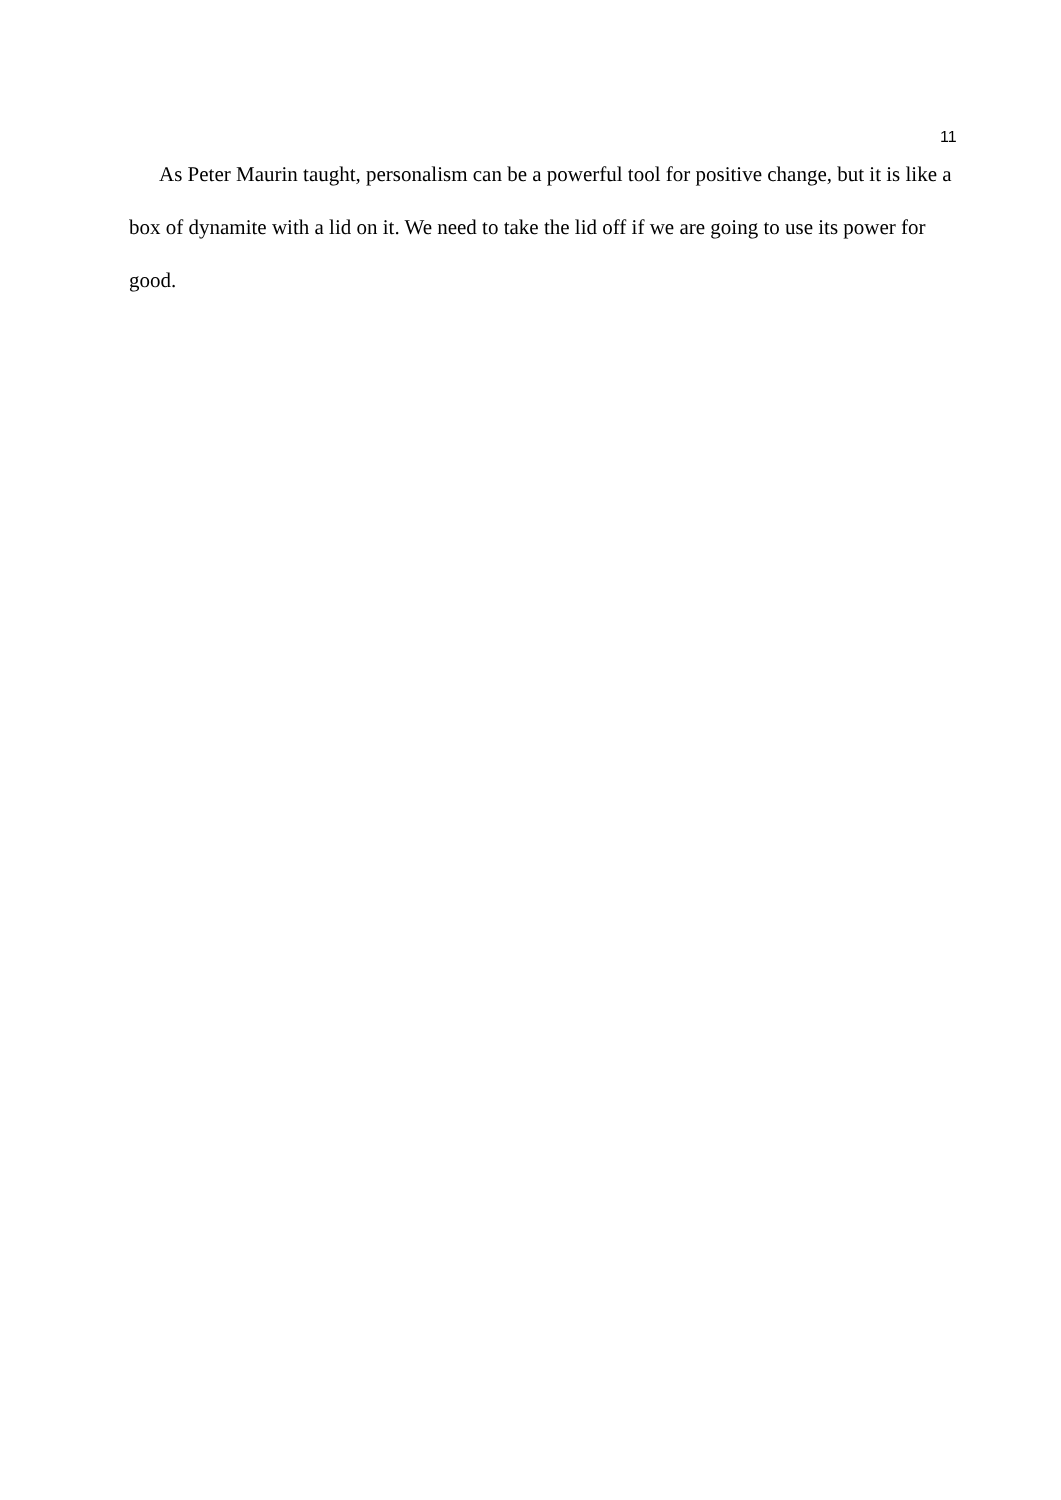11
As Peter Maurin taught, personalism can be a powerful tool for positive change, but it is like a box of dynamite with a lid on it. We need to take the lid off if we are going to use its power for good.